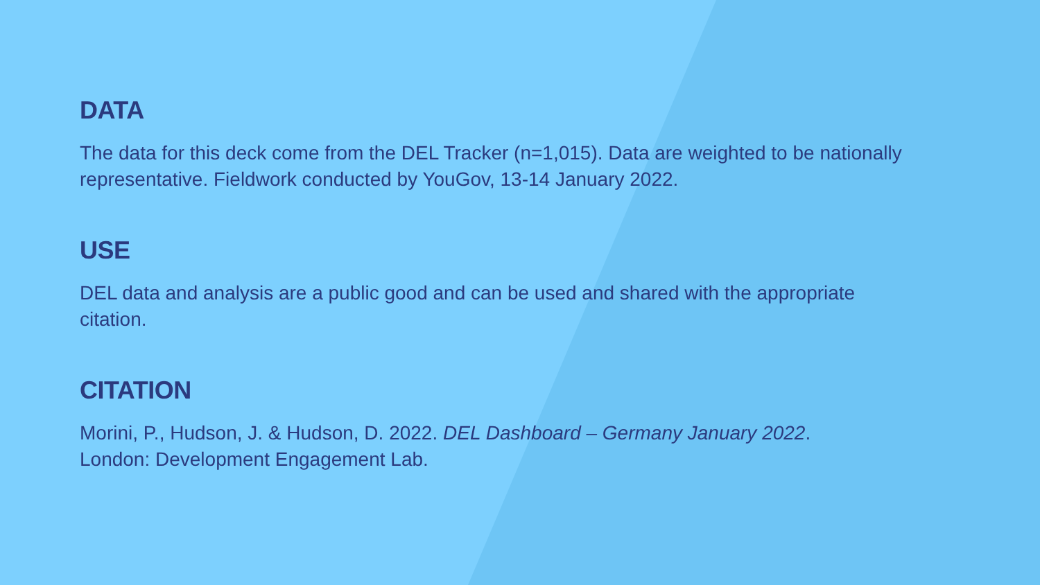DATA
The data for this deck come from the DEL Tracker (n=1,015). Data are weighted to be nationally representative. Fieldwork conducted by YouGov, 13-14 January 2022.
USE
DEL data and analysis are a public good and can be used and shared with the appropriate citation.
CITATION
Morini, P., Hudson, J. & Hudson, D. 2022. DEL Dashboard – Germany January 2022.
London: Development Engagement Lab.